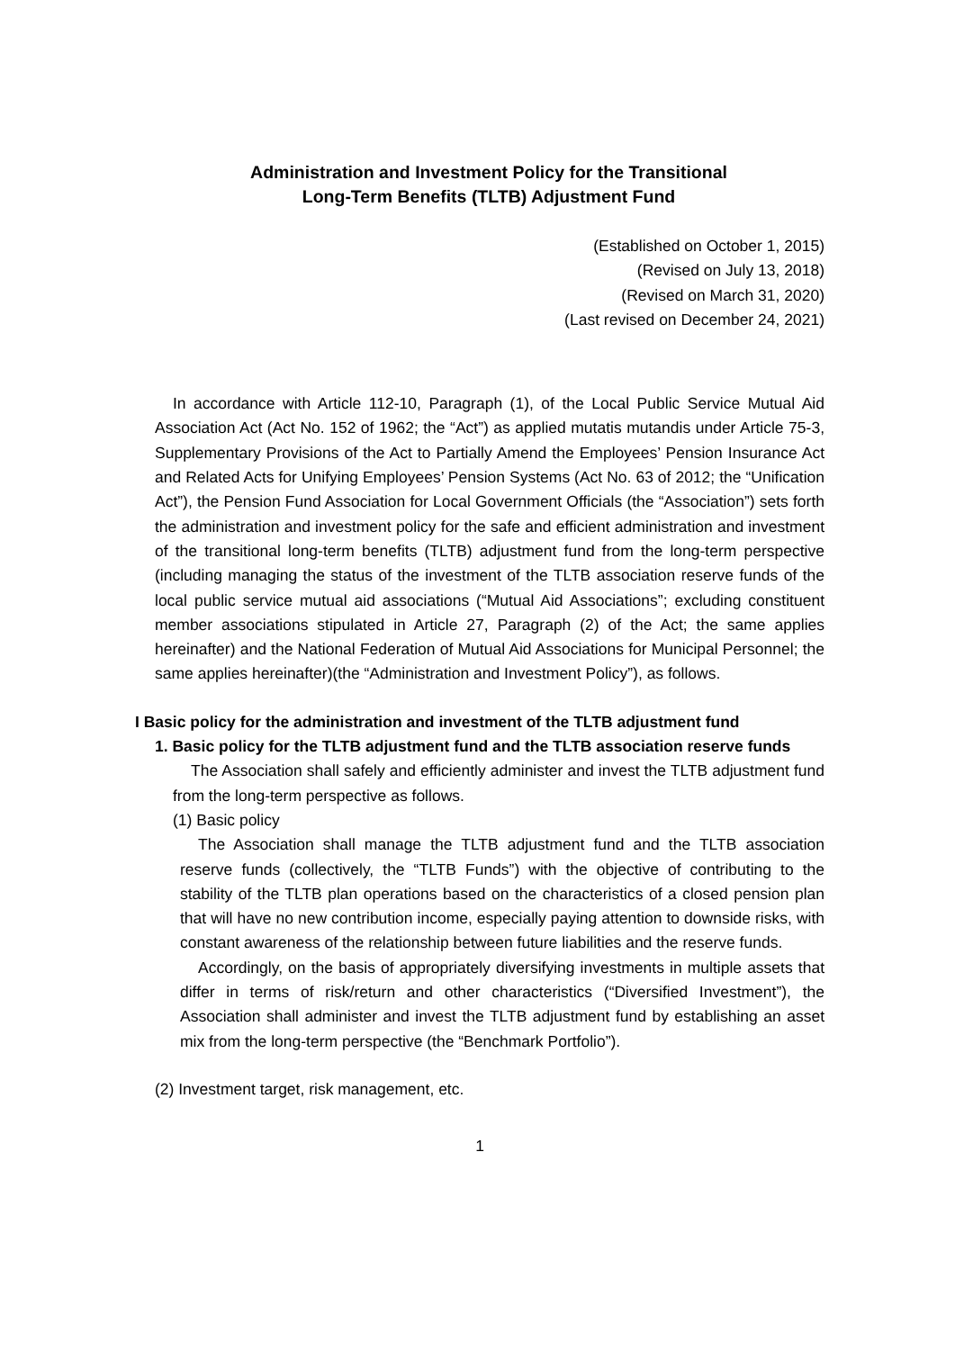Administration and Investment Policy for the Transitional
Long-Term Benefits (TLTB) Adjustment Fund
(Established on October 1, 2015)
(Revised on July 13, 2018)
(Revised on March 31, 2020)
(Last revised on December 24, 2021)
In accordance with Article 112-10, Paragraph (1), of the Local Public Service Mutual Aid Association Act (Act No. 152 of 1962; the “Act”) as applied mutatis mutandis under Article 75-3, Supplementary Provisions of the Act to Partially Amend the Employees’ Pension Insurance Act and Related Acts for Unifying Employees’ Pension Systems (Act No. 63 of 2012; the “Unification Act”), the Pension Fund Association for Local Government Officials (the “Association”) sets forth the administration and investment policy for the safe and efficient administration and investment of the transitional long-term benefits (TLTB) adjustment fund from the long-term perspective (including managing the status of the investment of the TLTB association reserve funds of the local public service mutual aid associations (“Mutual Aid Associations”; excluding constituent member associations stipulated in Article 27, Paragraph (2) of the Act; the same applies hereinafter) and the National Federation of Mutual Aid Associations for Municipal Personnel; the same applies hereinafter)(the “Administration and Investment Policy”), as follows.
I Basic policy for the administration and investment of the TLTB adjustment fund
1. Basic policy for the TLTB adjustment fund and the TLTB association reserve funds
The Association shall safely and efficiently administer and invest the TLTB adjustment fund from the long-term perspective as follows.
(1) Basic policy
The Association shall manage the TLTB adjustment fund and the TLTB association reserve funds (collectively, the “TLTB Funds”) with the objective of contributing to the stability of the TLTB plan operations based on the characteristics of a closed pension plan that will have no new contribution income, especially paying attention to downside risks, with constant awareness of the relationship between future liabilities and the reserve funds.
Accordingly, on the basis of appropriately diversifying investments in multiple assets that differ in terms of risk/return and other characteristics (“Diversified Investment”), the Association shall administer and invest the TLTB adjustment fund by establishing an asset mix from the long-term perspective (the “Benchmark Portfolio”).
(2) Investment target, risk management, etc.
1